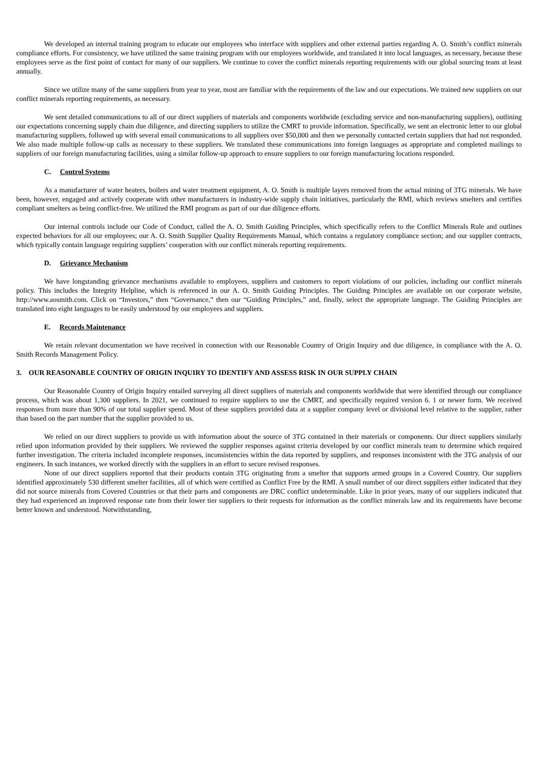We developed an internal training program to educate our employees who interface with suppliers and other external parties regarding A. O. Smith’s conflict minerals compliance efforts. For consistency, we have utilized the same training program with our employees worldwide, and translated it into local languages, as necessary, because these employees serve as the first point of contact for many of our suppliers. We continue to cover the conflict minerals reporting requirements with our global sourcing team at least annually.
Since we utilize many of the same suppliers from year to year, most are familiar with the requirements of the law and our expectations. We trained new suppliers on our conflict minerals reporting requirements, as necessary.
We sent detailed communications to all of our direct suppliers of materials and components worldwide (excluding service and non-manufacturing suppliers), outlining our expectations concerning supply chain due diligence, and directing suppliers to utilize the CMRT to provide information. Specifically, we sent an electronic letter to our global manufacturing suppliers, followed up with several email communications to all suppliers over $50,000 and then we personally contacted certain suppliers that had not responded. We also made multiple follow-up calls as necessary to these suppliers. We translated these communications into foreign languages as appropriate and completed mailings to suppliers of our foreign manufacturing facilities, using a similar follow-up approach to ensure suppliers to our foreign manufacturing locations responded.
C. Control Systems
As a manufacturer of water heaters, boilers and water treatment equipment, A. O. Smith is multiple layers removed from the actual mining of 3TG minerals. We have been, however, engaged and actively cooperate with other manufacturers in industry-wide supply chain initiatives, particularly the RMI, which reviews smelters and certifies compliant smelters as being conflict-free. We utilized the RMI program as part of our due diligence efforts.
Our internal controls include our Code of Conduct, called the A. O. Smith Guiding Principles, which specifically refers to the Conflict Minerals Rule and outlines expected behaviors for all our employees; our A. O. Smith Supplier Quality Requirements Manual, which contains a regulatory compliance section; and our supplier contracts, which typically contain language requiring suppliers’ cooperation with our conflict minerals reporting requirements.
D. Grievance Mechanism
We have longstanding grievance mechanisms available to employees, suppliers and customers to report violations of our policies, including our conflict minerals policy. This includes the Integrity Helpline, which is referenced in our A. O. Smith Guiding Principles. The Guiding Principles are available on our corporate website, http://www.aosmith.com. Click on “Investors,” then “Governance,” then our “Guiding Principles,” and, finally, select the appropriate language. The Guiding Principles are translated into eight languages to be easily understood by our employees and suppliers.
E. Records Maintenance
We retain relevant documentation we have received in connection with our Reasonable Country of Origin Inquiry and due diligence, in compliance with the A. O. Smith Records Management Policy.
3. OUR REASONABLE COUNTRY OF ORIGIN INQUIRY TO IDENTIFY AND ASSESS RISK IN OUR SUPPLY CHAIN
Our Reasonable Country of Origin Inquiry entailed surveying all direct suppliers of materials and components worldwide that were identified through our compliance process, which was about 1,300 suppliers. In 2021, we continued to require suppliers to use the CMRT, and specifically required version 6. 1 or newer form. We received responses from more than 90% of our total supplier spend. Most of these suppliers provided data at a supplier company level or divisional level relative to the supplier, rather than based on the part number that the supplier provided to us.
We relied on our direct suppliers to provide us with information about the source of 3TG contained in their materials or components. Our direct suppliers similarly relied upon information provided by their suppliers. We reviewed the supplier responses against criteria developed by our conflict minerals team to determine which required further investigation. The criteria included incomplete responses, inconsistencies within the data reported by suppliers, and responses inconsistent with the 3TG analysis of our engineers. In such instances, we worked directly with the suppliers in an effort to secure revised responses.
None of our direct suppliers reported that their products contain 3TG originating from a smelter that supports armed groups in a Covered Country. Our suppliers identified approximately 530 different smelter facilities, all of which were certified as Conflict Free by the RMI. A small number of our direct suppliers either indicated that they did not source minerals from Covered Countries or that their parts and components are DRC conflict undeterminable. Like in prior years, many of our suppliers indicated that they had experienced an improved response rate from their lower tier suppliers to their requests for information as the conflict minerals law and its requirements have become better known and understood. Notwithstanding,